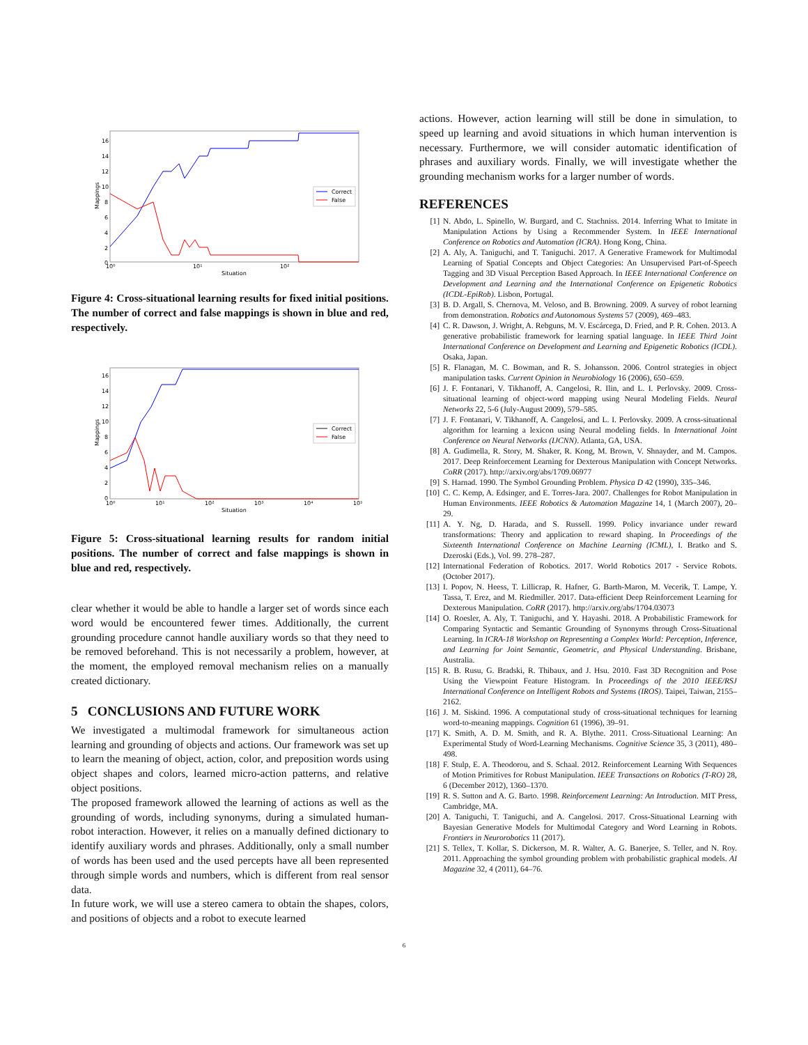16
14
12
10
8
6
4
2
0
10⁰
10¹
10²
Situation
Mappings
Correct
False
Figure 4: Cross-situational learning results for fixed initial positions. The number of correct and false mappings is shown in blue and red, respectively.
16
14
12
10
8
6
4
2
0
10⁰
10¹
10²
10³
10⁴
10⁵
Situation
Mappings
Correct
False
Figure 5: Cross-situational learning results for random initial positions. The number of correct and false mappings is shown in blue and red, respectively.
clear whether it would be able to handle a larger set of words since each word would be encountered fewer times. Additionally, the current grounding procedure cannot handle auxiliary words so that they need to be removed beforehand. This is not necessarily a problem, however, at the moment, the employed removal mechanism relies on a manually created dictionary.
5 CONCLUSIONS AND FUTURE WORK
We investigated a multimodal framework for simultaneous action learning and grounding of objects and actions. Our framework was set up to learn the meaning of object, action, color, and preposition words using object shapes and colors, learned micro-action patterns, and relative object positions.
The proposed framework allowed the learning of actions as well as the grounding of words, including synonyms, during a simulated human-robot interaction. However, it relies on a manually defined dictionary to identify auxiliary words and phrases. Additionally, only a small number of words has been used and the used percepts have all been represented through simple words and numbers, which is different from real sensor data.
In future work, we will use a stereo camera to obtain the shapes, colors, and positions of objects and a robot to execute learned
actions. However, action learning will still be done in simulation, to speed up learning and avoid situations in which human intervention is necessary. Furthermore, we will consider automatic identification of phrases and auxiliary words. Finally, we will investigate whether the grounding mechanism works for a larger number of words.
REFERENCES
[1] N. Abdo, L. Spinello, W. Burgard, and C. Stachniss. 2014. Inferring What to Imitate in Manipulation Actions by Using a Recommender System. In IEEE International Conference on Robotics and Automation (ICRA). Hong Kong, China.
[2] A. Aly, A. Taniguchi, and T. Taniguchi. 2017. A Generative Framework for Multimodal Learning of Spatial Concepts and Object Categories: An Unsupervised Part-of-Speech Tagging and 3D Visual Perception Based Approach. In IEEE International Conference on Development and Learning and the International Conference on Epigenetic Robotics (ICDL-EpiRob). Lisbon, Portugal.
[3] B. D. Argall, S. Chernova, M. Veloso, and B. Browning. 2009. A survey of robot learning from demonstration. Robotics and Autonomous Systems 57 (2009), 469–483.
[4] C. R. Dawson, J. Wright, A. Rebguns, M. V. Escárcega, D. Fried, and P. R. Cohen. 2013. A generative probabilistic framework for learning spatial language. In IEEE Third Joint International Conference on Development and Learning and Epigenetic Robotics (ICDL). Osaka, Japan.
[5] R. Flanagan, M. C. Bowman, and R. S. Johansson. 2006. Control strategies in object manipulation tasks. Current Opinion in Neurobiology 16 (2006), 650–659.
[6] J. F. Fontanari, V. Tikhanoff, A. Cangelosi, R. Ilin, and L. I. Perlovsky. 2009. Cross-situational learning of object-word mapping using Neural Modeling Fields. Neural Networks 22, 5-6 (July-August 2009), 579–585.
[7] J. F. Fontanari, V. Tikhanoff, A. Cangelosi, and L. I. Perlovsky. 2009. A cross-situational algorithm for learning a lexicon using Neural modeling fields. In International Joint Conference on Neural Networks (IJCNN). Atlanta, GA, USA.
[8] A. Gudimella, R. Story, M. Shaker, R. Kong, M. Brown, V. Shnayder, and M. Campos. 2017. Deep Reinforcement Learning for Dexterous Manipulation with Concept Networks. CoRR (2017). http://arxiv.org/abs/1709.06977
[9] S. Harnad. 1990. The Symbol Grounding Problem. Physica D 42 (1990), 335–346.
[10] C. C. Kemp, A. Edsinger, and E. Torres-Jara. 2007. Challenges for Robot Manipulation in Human Environments. IEEE Robotics & Automation Magazine 14, 1 (March 2007), 20–29.
[11] A. Y. Ng, D. Harada, and S. Russell. 1999. Policy invariance under reward transformations: Theory and application to reward shaping. In Proceedings of the Sixteenth International Conference on Machine Learning (ICML), I. Bratko and S. Dzeroski (Eds.), Vol. 99. 278–287.
[12] International Federation of Robotics. 2017. World Robotics 2017 - Service Robots. (October 2017).
[13] I. Popov, N. Heess, T. Lillicrap, R. Hafner, G. Barth-Maron, M. Vecerik, T. Lampe, Y. Tassa, T. Erez, and M. Riedmiller. 2017. Data-efficient Deep Reinforcement Learning for Dexterous Manipulation. CoRR (2017). http://arxiv.org/abs/1704.03073
[14] O. Roesler, A. Aly, T. Taniguchi, and Y. Hayashi. 2018. A Probabilistic Framework for Comparing Syntactic and Semantic Grounding of Synonyms through Cross-Situational Learning. In ICRA-18 Workshop on Representing a Complex World: Perception, Inference, and Learning for Joint Semantic, Geometric, and Physical Understanding. Brisbane, Australia.
[15] R. B. Rusu, G. Bradski, R. Thibaux, and J. Hsu. 2010. Fast 3D Recognition and Pose Using the Viewpoint Feature Histogram. In Proceedings of the 2010 IEEE/RSJ International Conference on Intelligent Robots and Systems (IROS). Taipei, Taiwan, 2155–2162.
[16] J. M. Siskind. 1996. A computational study of cross-situational techniques for learning word-to-meaning mappings. Cognition 61 (1996), 39–91.
[17] K. Smith, A. D. M. Smith, and R. A. Blythe. 2011. Cross-Situational Learning: An Experimental Study of Word-Learning Mechanisms. Cognitive Science 35, 3 (2011), 480–498.
[18] F. Stulp, E. A. Theodorou, and S. Schaal. 2012. Reinforcement Learning With Sequences of Motion Primitives for Robust Manipulation. IEEE Transactions on Robotics (T-RO) 28, 6 (December 2012), 1360–1370.
[19] R. S. Sutton and A. G. Barto. 1998. Reinforcement Learning: An Introduction. MIT Press, Cambridge, MA.
[20] A. Taniguchi, T. Taniguchi, and A. Cangelosi. 2017. Cross-Situational Learning with Bayesian Generative Models for Multimodal Category and Word Learning in Robots. Frontiers in Neurorobotics 11 (2017).
[21] S. Tellex, T. Kollar, S. Dickerson, M. R. Walter, A. G. Banerjee, S. Teller, and N. Roy. 2011. Approaching the symbol grounding problem with probabilistic graphical models. AI Magazine 32, 4 (2011), 64–76.
6